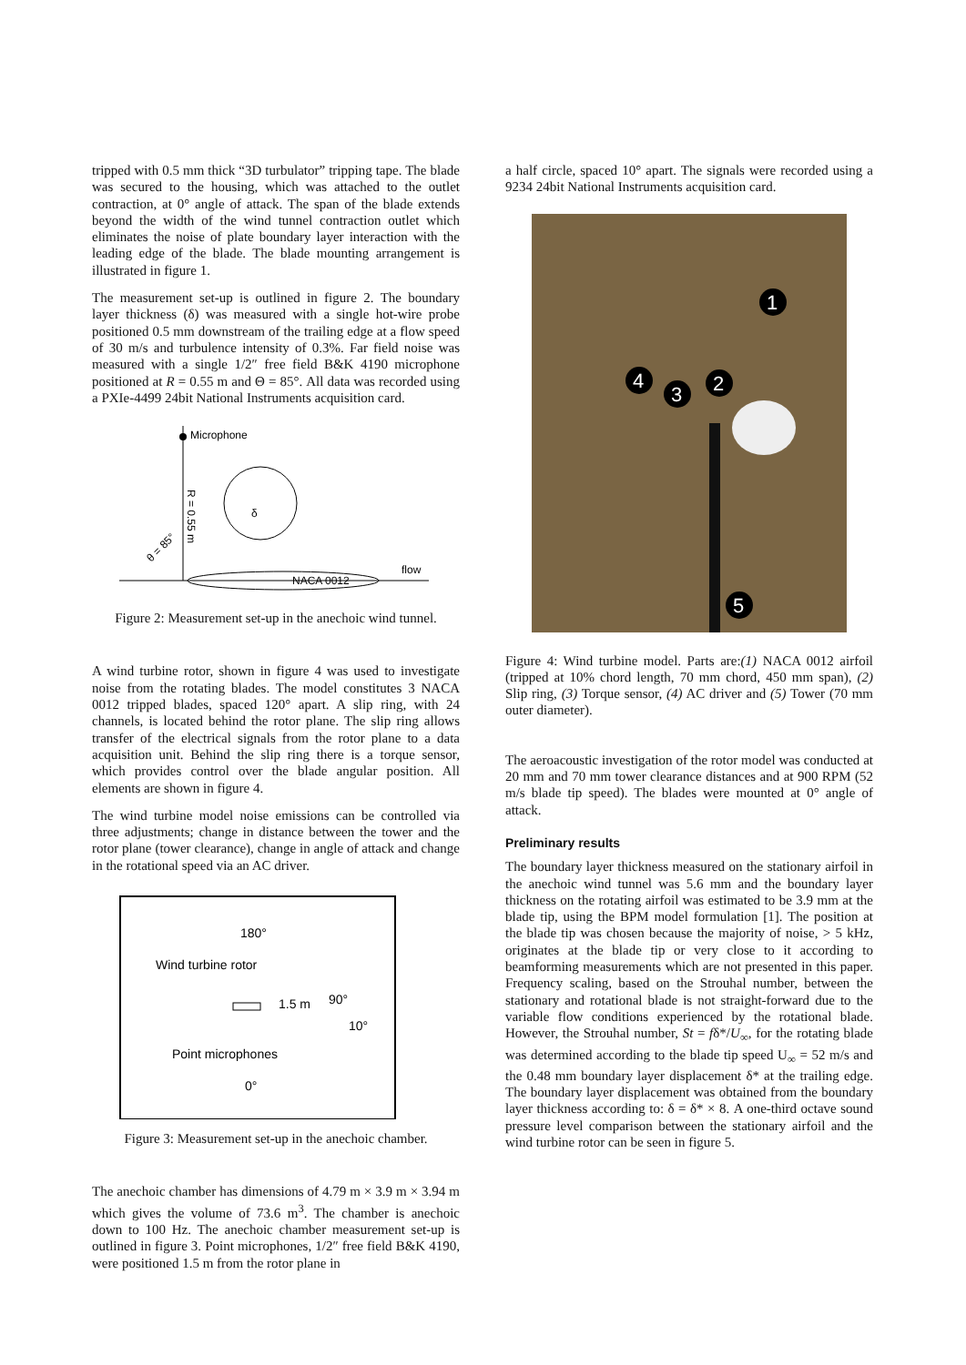tripped with 0.5 mm thick “3D turbulator” tripping tape. The blade was secured to the housing, which was attached to the outlet contraction, at 0° angle of attack. The span of the blade extends beyond the width of the wind tunnel contraction outlet which eliminates the noise of plate boundary layer interaction with the leading edge of the blade. The blade mounting arrangement is illustrated in figure 1.
The measurement set-up is outlined in figure 2. The boundary layer thickness (δ) was measured with a single hot-wire probe positioned 0.5 mm downstream of the trailing edge at a flow speed of 30 m/s and turbulence intensity of 0.3%. Far field noise was measured with a single 1/2″ free field B&K 4190 microphone positioned at R = 0.55 m and Θ = 85°. All data was recorded using a PXIe-4499 24bit National Instruments acquisition card.
Microphone
R = 0.55 m
NACA 0012
flow
δ
θ = 85°
Figure 2: Measurement set-up in the anechoic wind tunnel.
A wind turbine rotor, shown in figure 4 was used to investigate noise from the rotating blades. The model constitutes 3 NACA 0012 tripped blades, spaced 120° apart. A slip ring, with 24 channels, is located behind the rotor plane. The slip ring allows transfer of the electrical signals from the rotor plane to a data acquisition unit. Behind the slip ring there is a torque sensor, which provides control over the blade angular position. All elements are shown in figure 4.
The wind turbine model noise emissions can be controlled via three adjustments; change in distance between the tower and the rotor plane (tower clearance), change in angle of attack and change in the rotational speed via an AC driver.
180°
Wind turbine rotor
1.5 m
90°
10°
Point microphones
0°
Figure 3: Measurement set-up in the anechoic chamber.
The anechoic chamber has dimensions of 4.79 m × 3.9 m × 3.94 m which gives the volume of 73.6 m<sup>3</sup>. The chamber is anechoic down to 100 Hz. The anechoic chamber measurement set-up is outlined in figure 3. Point microphones, 1/2″ free field B&K 4190, were positioned 1.5 m from the rotor plane in
a half circle, spaced 10° apart. The signals were recorded using a 9234 24bit National Instruments acquisition card.
1
4
3
2
5
Figure 4: Wind turbine model. Parts are:(1) NACA 0012 airfoil (tripped at 10% chord length, 70 mm chord, 450 mm span), (2) Slip ring, (3) Torque sensor, (4) AC driver and (5) Tower (70 mm outer diameter).
The aeroacoustic investigation of the rotor model was conducted at 20 mm and 70 mm tower clearance distances and at 900 RPM (52 m/s blade tip speed). The blades were mounted at 0° angle of attack.
Preliminary results
The boundary layer thickness measured on the stationary airfoil in the anechoic wind tunnel was 5.6 mm and the boundary layer thickness on the rotating airfoil was estimated to be 3.9 mm at the blade tip, using the BPM model formulation [1]. The position at the blade tip was chosen because the majority of noise, > 5 kHz, originates at the blade tip or very close to it according to beamforming measurements which are not presented in this paper. Frequency scaling, based on the Strouhal number, between the stationary and rotational blade is not straight-forward due to the variable flow conditions experienced by the rotational blade. However, the Strouhal number, St = fδ*/U<sub>∞</sub>, for the rotating blade was determined according to the blade tip speed U<sub>∞</sub> = 52 m/s and the 0.48 mm boundary layer displacement δ* at the trailing edge. The boundary layer displacement was obtained from the boundary layer thickness according to: δ = δ* × 8. A one-third octave sound pressure level comparison between the stationary airfoil and the wind turbine rotor can be seen in figure 5.